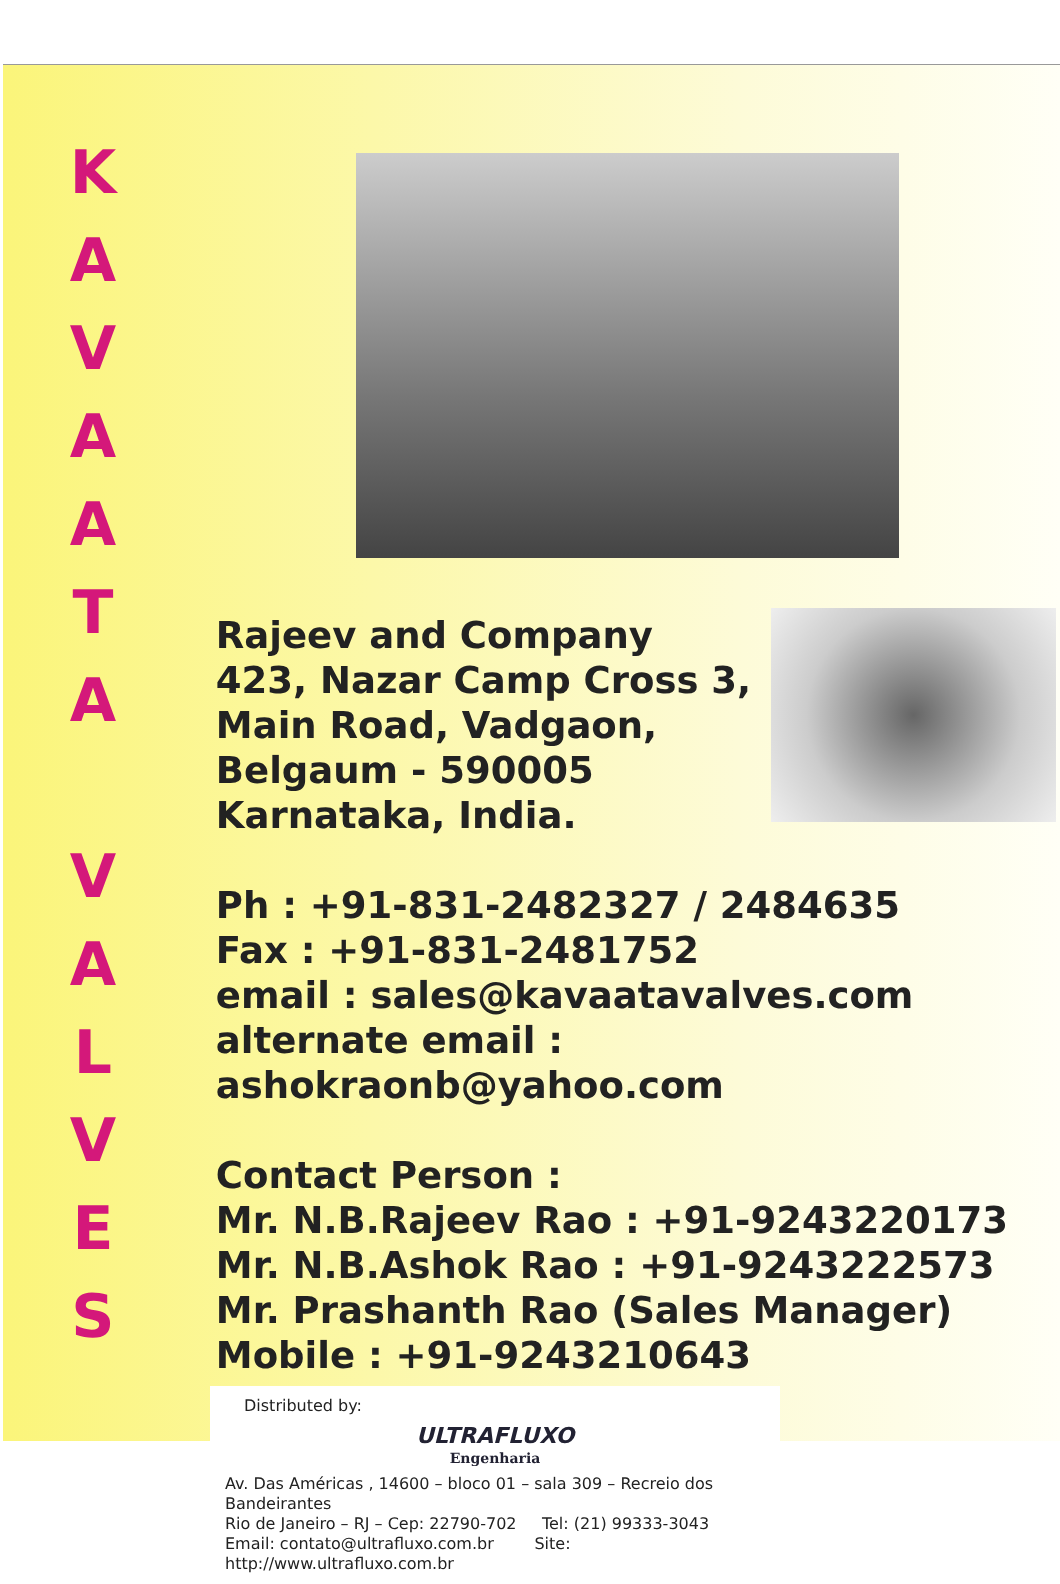KAVAATA
VALVES
Rajeev and Company
423, Nazar Camp Cross 3,
Main Road, Vadgaon,
Belgaum - 590005
Karnataka, India.
Ph : +91-831-2482327 / 2484635
Fax : +91-831-2481752
email : sales@kavaatavalves.com
alternate email : ashokraonb@yahoo.com
Contact Person :
Mr. N.B.Rajeev Rao : +91-9243220173
Mr. N.B.Ashok Rao : +91-9243222573
Mr. Prashanth Rao (Sales Manager)
Mobile : +91-9243210643
Distributed by:
ULTRAFLUXO
Engenharia
Av. Das Américas , 14600 – bloco 01 – sala 309 – Recreio dos Bandeirantes
Rio de Janeiro – RJ – Cep: 22790-702 Tel: (21) 99333-3043
Email: contato@ultrafluxo.com.br Site: http://www.ultrafluxo.com.br